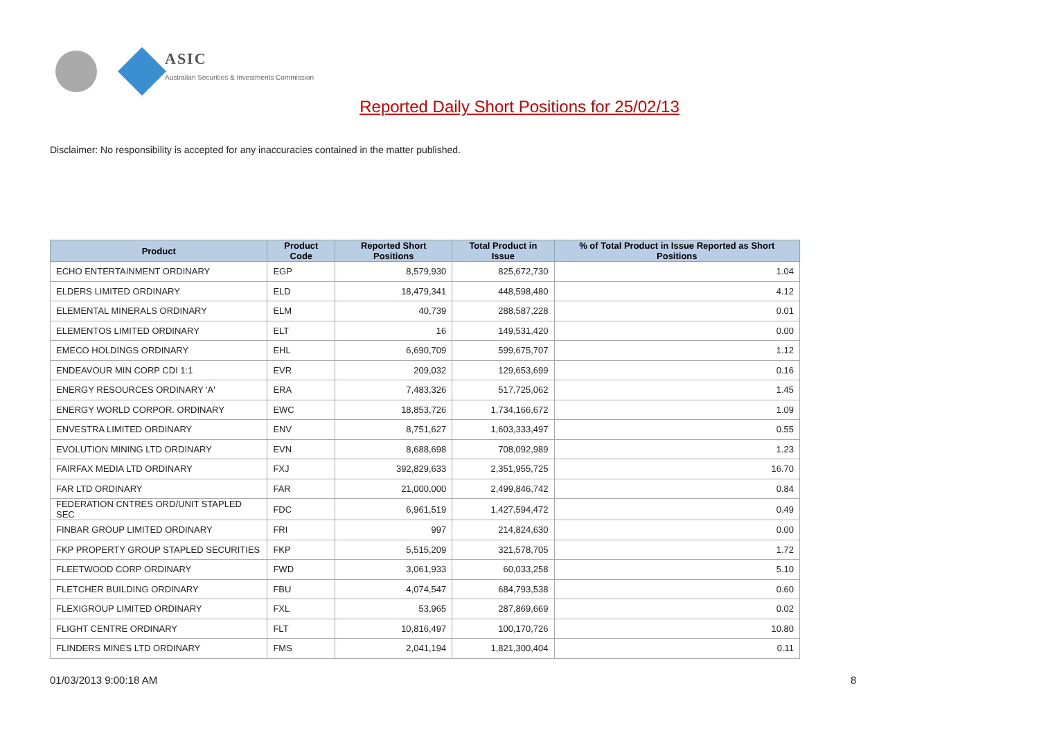ASIC
Australian Securities & Investments Commission
Reported Daily Short Positions for 25/02/13
Disclaimer: No responsibility is accepted for any inaccuracies contained in the matter published.
| Product | Product Code | Reported Short Positions | Total Product in Issue | % of Total Product in Issue Reported as Short Positions |
| --- | --- | --- | --- | --- |
| ECHO ENTERTAINMENT ORDINARY | EGP | 8,579,930 | 825,672,730 | 1.04 |
| ELDERS LIMITED ORDINARY | ELD | 18,479,341 | 448,598,480 | 4.12 |
| ELEMENTAL MINERALS ORDINARY | ELM | 40,739 | 288,587,228 | 0.01 |
| ELEMENTOS LIMITED ORDINARY | ELT | 16 | 149,531,420 | 0.00 |
| EMECO HOLDINGS ORDINARY | EHL | 6,690,709 | 599,675,707 | 1.12 |
| ENDEAVOUR MIN CORP CDI 1:1 | EVR | 209,032 | 129,653,699 | 0.16 |
| ENERGY RESOURCES ORDINARY 'A' | ERA | 7,483,326 | 517,725,062 | 1.45 |
| ENERGY WORLD CORPOR. ORDINARY | EWC | 18,853,726 | 1,734,166,672 | 1.09 |
| ENVESTRA LIMITED ORDINARY | ENV | 8,751,627 | 1,603,333,497 | 0.55 |
| EVOLUTION MINING LTD ORDINARY | EVN | 8,688,698 | 708,092,989 | 1.23 |
| FAIRFAX MEDIA LTD ORDINARY | FXJ | 392,829,633 | 2,351,955,725 | 16.70 |
| FAR LTD ORDINARY | FAR | 21,000,000 | 2,499,846,742 | 0.84 |
| FEDERATION CNTRES ORD/UNIT STAPLED SEC | FDC | 6,961,519 | 1,427,594,472 | 0.49 |
| FINBAR GROUP LIMITED ORDINARY | FRI | 997 | 214,824,630 | 0.00 |
| FKP PROPERTY GROUP STAPLED SECURITIES | FKP | 5,515,209 | 321,578,705 | 1.72 |
| FLEETWOOD CORP ORDINARY | FWD | 3,061,933 | 60,033,258 | 5.10 |
| FLETCHER BUILDING ORDINARY | FBU | 4,074,547 | 684,793,538 | 0.60 |
| FLEXIGROUP LIMITED ORDINARY | FXL | 53,965 | 287,869,669 | 0.02 |
| FLIGHT CENTRE ORDINARY | FLT | 10,816,497 | 100,170,726 | 10.80 |
| FLINDERS MINES LTD ORDINARY | FMS | 2,041,194 | 1,821,300,404 | 0.11 |
01/03/2013 9:00:18 AM 8